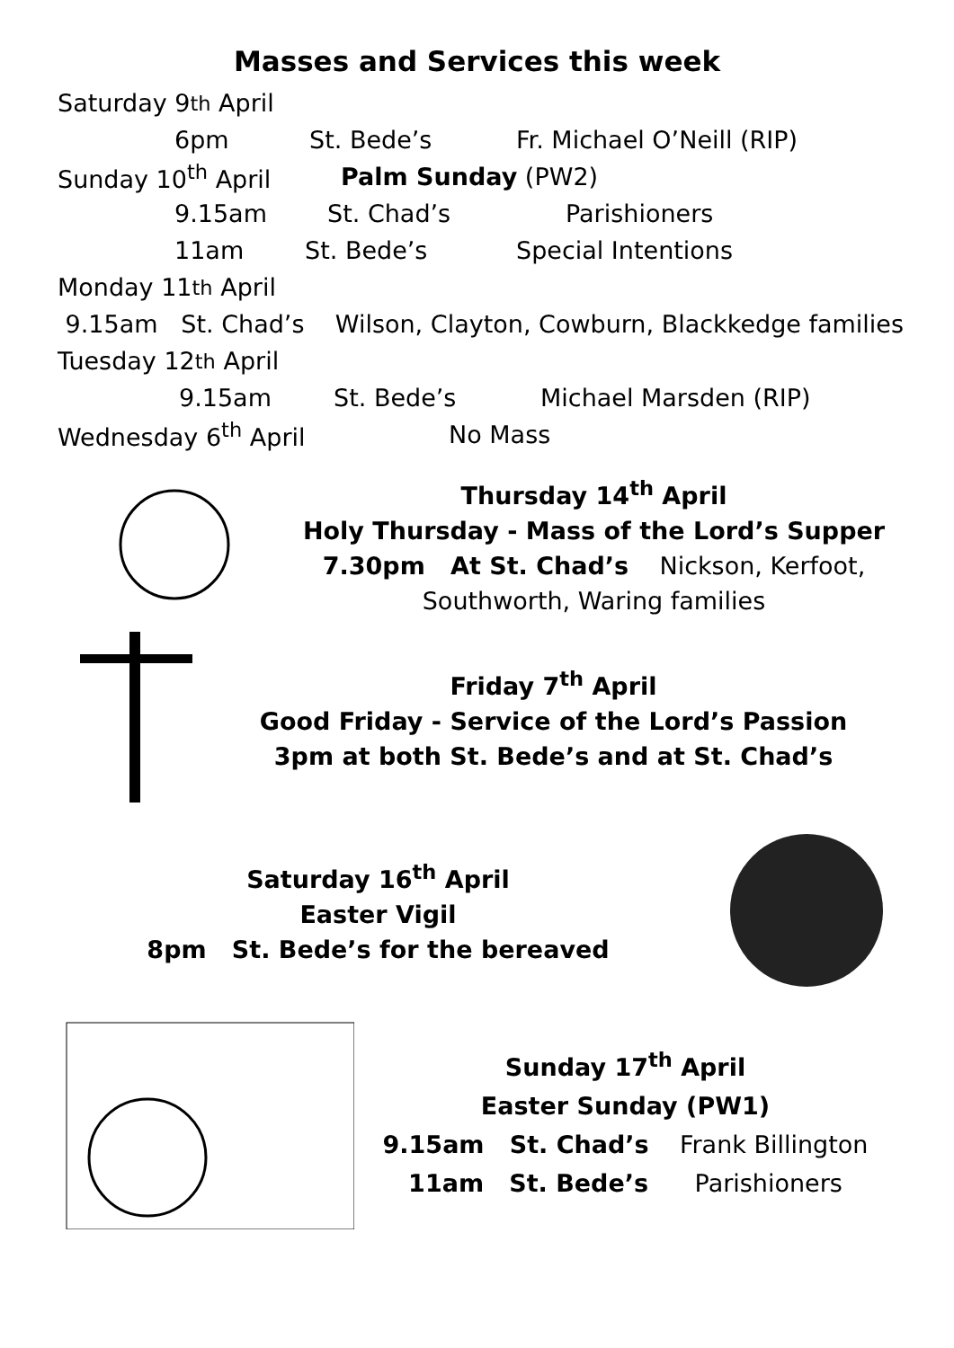Masses and Services this week
Saturday 9<sup>th</sup> April
6pm St. Bede’s Fr. Michael O’Neill (RIP)
Sunday 10<sup>th</sup> April Palm Sunday (PW2)
9.15am St. Chad’s Parishioners
11am St. Bede’s Special Intentions
Monday 11<sup>th</sup> April
9.15am St. Chad’s Wilson, Clayton, Cowburn, Blackkedge families
Tuesday 12<sup>th</sup> April
9.15am St. Bede’s Michael Marsden (RIP)
Wednesday 6<sup>th</sup> April No Mass
Thursday 14<sup>th</sup> April
Holy Thursday - Mass of the Lord’s Supper
7.30pm At St. Chad’s Nickson, Kerfoot,
Southworth, Waring families
Friday 7<sup>th</sup> April
Good Friday - Service of the Lord’s Passion
3pm at both St. Bede’s and at St. Chad’s
Saturday 16<sup>th</sup> April
Easter Vigil
8pm St. Bede’s for the bereaved
Sunday 17<sup>th</sup> April
Easter Sunday (PW1)
9.15am St. Chad’s Frank Billington
11am St. Bede’s Parishioners